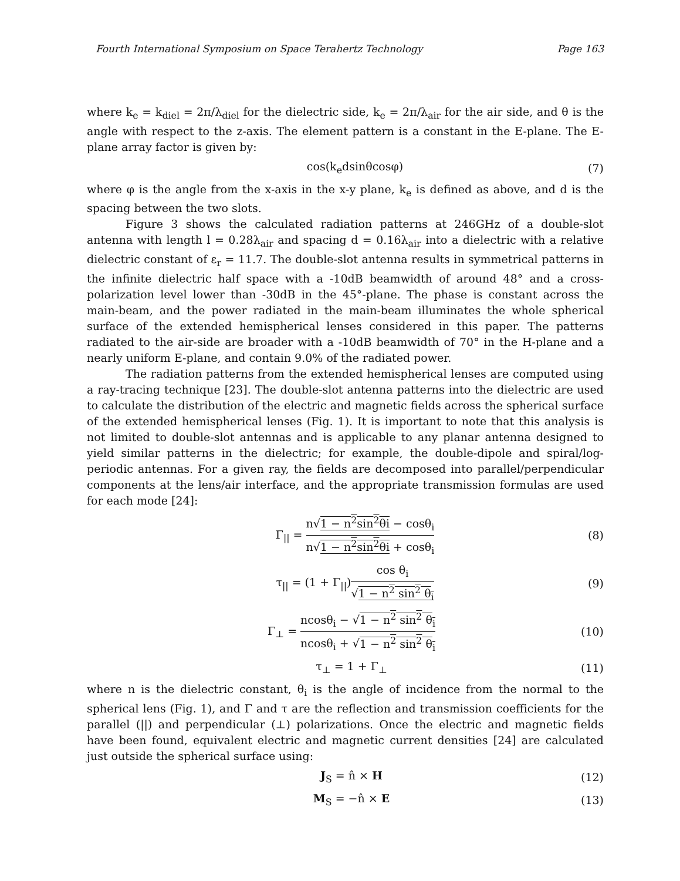Fourth International Symposium on Space Terahertz Technology Page 163
where k<sub>e</sub> = k<sub>diel</sub> = 2π/λ<sub>diel</sub> for the dielectric side, k<sub>e</sub> = 2π/λ<sub>air</sub> for the air side, and θ is the angle with respect to the z-axis. The element pattern is a constant in the E-plane. The E-plane array factor is given by:
cos(k<sub>e</sub>dsinθcosφ) (7)
where φ is the angle from the x-axis in the x-y plane, k<sub>e</sub> is defined as above, and d is the spacing between the two slots.
Figure 3 shows the calculated radiation patterns at 246GHz of a double-slot antenna with length l = 0.28λ<sub>air</sub> and spacing d = 0.16λ<sub>air</sub> into a dielectric with a relative dielectric constant of ε<sub>r</sub> = 11.7. The double-slot antenna results in symmetrical patterns in the infinite dielectric half space with a -10dB beamwidth of around 48° and a cross-polarization level lower than -30dB in the 45°-plane. The phase is constant across the main-beam, and the power radiated in the main-beam illuminates the whole spherical surface of the extended hemispherical lenses considered in this paper. The patterns radiated to the air-side are broader with a -10dB beamwidth of 70° in the H-plane and a nearly uniform E-plane, and contain 9.0% of the radiated power.
The radiation patterns from the extended hemispherical lenses are computed using a ray-tracing technique [23]. The double-slot antenna patterns into the dielectric are used to calculate the distribution of the electric and magnetic fields across the spherical surface of the extended hemispherical lenses (Fig. 1). It is important to note that this analysis is not limited to double-slot antennas and is applicable to any planar antenna designed to yield similar patterns in the dielectric; for example, the double-dipole and spiral/log-periodic antennas. For a given ray, the fields are decomposed into parallel/perpendicular components at the lens/air interface, and the appropriate transmission formulas are used for each mode [24]:
Γ<sub>||</sub> = n√1 − n<sup>2</sup>sin<sup>2</sup>θi − cosθ<sub>i</sub> n√1 − n<sup>2</sup>sin<sup>2</sup>θi + cosθ<sub>i</sub> (8)
τ<sub>||</sub> = (1 + Γ<sub>||</sub>)cos θ<sub>i</sub> √1 − n<sup>2</sup> sin<sup>2</sup> θ<sub>i</sub> (9)
Γ<sub>⊥</sub> = ncosθ<sub>i</sub> − √1 − n<sup>2</sup> sin<sup>2</sup> θ<sub>i</sub> ncosθ<sub>i</sub> + √1 − n<sup>2</sup> sin<sup>2</sup> θ<sub>i</sub> (10)
τ<sub>⊥</sub> = 1 + Γ<sub>⊥</sub> (11)
where n is the dielectric constant, θ<sub>i</sub> is the angle of incidence from the normal to the spherical lens (Fig. 1), and Γ and τ are the reflection and transmission coefficients for the parallel (||) and perpendicular (⊥) polarizations. Once the electric and magnetic fields have been found, equivalent electric and magnetic current densities [24] are calculated just outside the spherical surface using:
J<sub>S</sub> = n̂ × H (12)
M<sub>S</sub> = −n̂ × E (13)